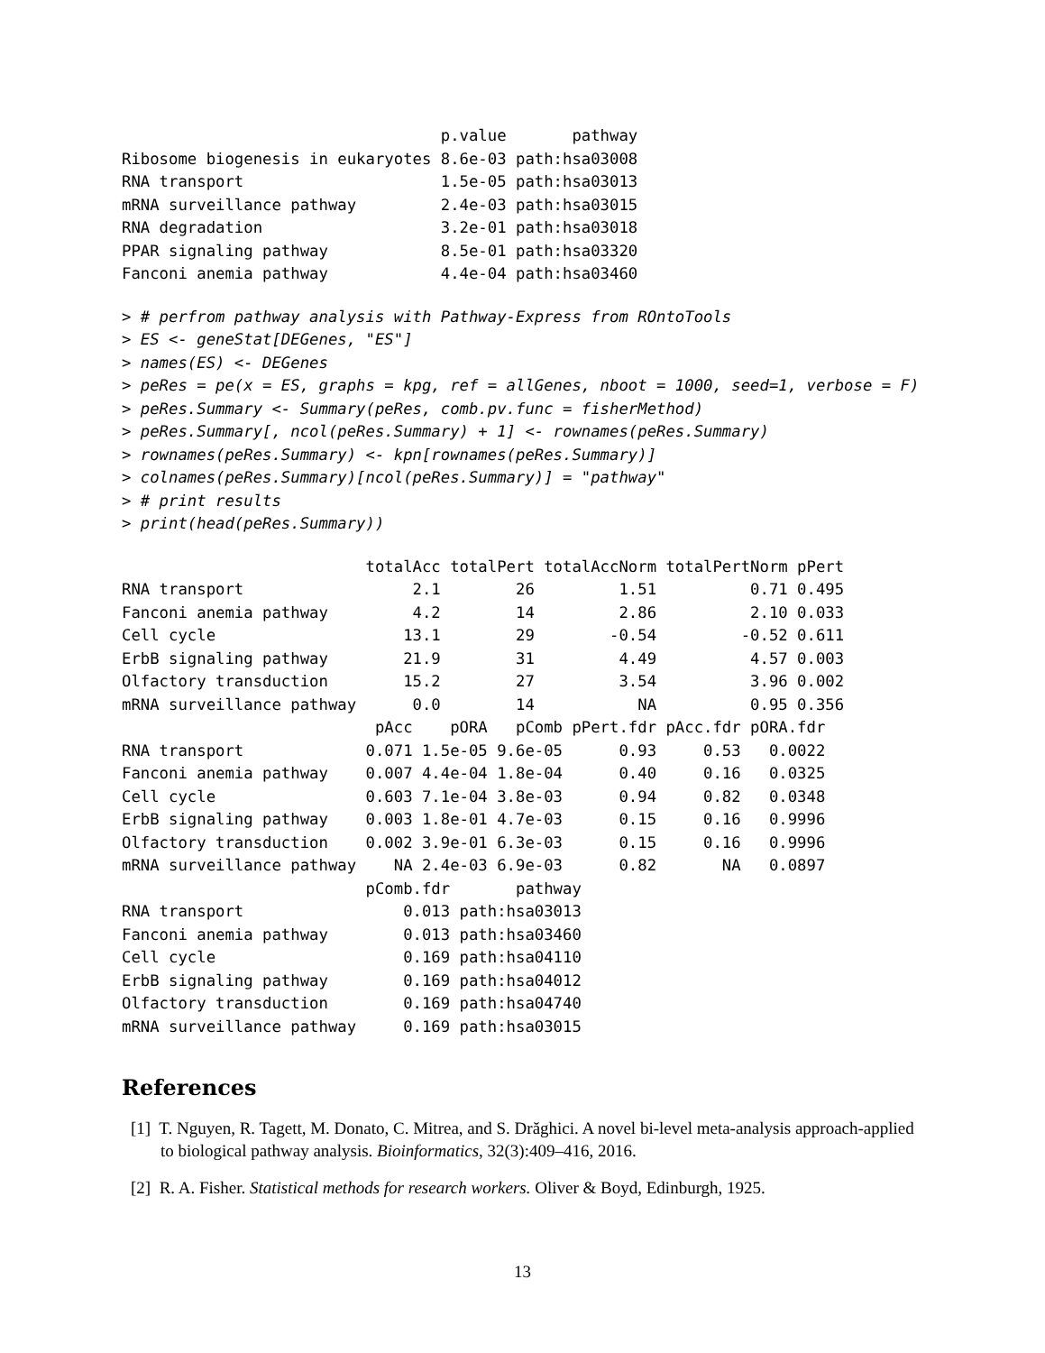p.value       pathway
Ribosome biogenesis in eukaryotes 8.6e-03 path:hsa03008
RNA transport                     1.5e-05 path:hsa03013
mRNA surveillance pathway         2.4e-03 path:hsa03015
RNA degradation                   3.2e-01 path:hsa03018
PPAR signaling pathway            8.5e-01 path:hsa03320
Fanconi anemia pathway            4.4e-04 path:hsa03460
> # perfrom pathway analysis with Pathway-Express from ROntoTools
> ES <- geneStat[DEGenes, "ES"]
> names(ES) <- DEGenes
> peRes = pe(x = ES, graphs = kpg, ref = allGenes, nboot = 1000, seed=1, verbose = F)
> peRes.Summary <- Summary(peRes, comb.pv.func = fisherMethod)
> peRes.Summary[, ncol(peRes.Summary) + 1] <- rownames(peRes.Summary)
> rownames(peRes.Summary) <- kpn[rownames(peRes.Summary)]
> colnames(peRes.Summary)[ncol(peRes.Summary)] = "pathway"
> # print results
> print(head(peRes.Summary))
                          totalAcc totalPert totalAccNorm totalPertNorm pPert
RNA transport                  2.1        26         1.51          0.71 0.495
Fanconi anemia pathway         4.2        14         2.86          2.10 0.033
Cell cycle                    13.1        29        -0.54         -0.52 0.611
ErbB signaling pathway        21.9        31         4.49          4.57 0.003
Olfactory transduction        15.2        27         3.54          3.96 0.002
mRNA surveillance pathway      0.0        14           NA          0.95 0.356
                           pAcc    pORA   pComb pPert.fdr pAcc.fdr pORA.fdr
RNA transport             0.071 1.5e-05 9.6e-05      0.93     0.53   0.0022
Fanconi anemia pathway    0.007 4.4e-04 1.8e-04      0.40     0.16   0.0325
Cell cycle                0.603 7.1e-04 3.8e-03      0.94     0.82   0.0348
ErbB signaling pathway    0.003 1.8e-01 4.7e-03      0.15     0.16   0.9996
Olfactory transduction    0.002 3.9e-01 6.3e-03      0.15     0.16   0.9996
mRNA surveillance pathway    NA 2.4e-03 6.9e-03      0.82       NA   0.0897
                          pComb.fdr       pathway
RNA transport                 0.013 path:hsa03013
Fanconi anemia pathway        0.013 path:hsa03460
Cell cycle                    0.169 path:hsa04110
ErbB signaling pathway        0.169 path:hsa04012
Olfactory transduction        0.169 path:hsa04740
mRNA surveillance pathway     0.169 path:hsa03015
References
[1] T. Nguyen, R. Tagett, M. Donato, C. Mitrea, and S. Drăghici. A novel bi-level meta-analysis approach-applied to biological pathway analysis. Bioinformatics, 32(3):409–416, 2016.
[2] R. A. Fisher. Statistical methods for research workers. Oliver & Boyd, Edinburgh, 1925.
13